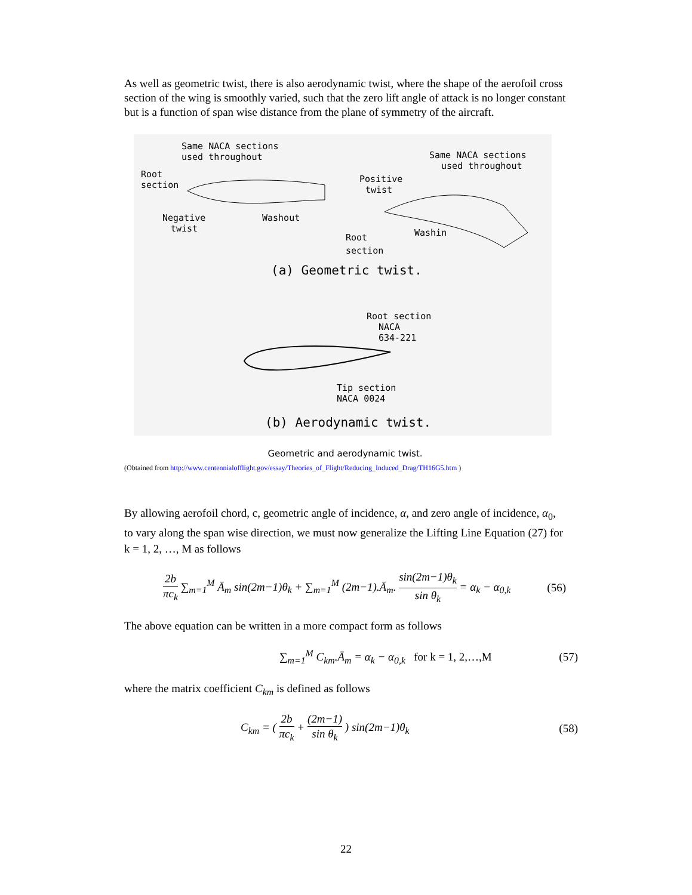As well as geometric twist, there is also aerodynamic twist, where the shape of the aerofoil cross section of the wing is smoothly varied, such that the zero lift angle of attack is no longer constant but is a function of span wise distance from the plane of symmetry of the aircraft.
Same NACA sections
used throughout
Root
section
Negative
twist
Washout
Positive
twist
Same NACA sections
used throughout
Root
section
Washin
(a) Geometric twist.
Root section
NACA
634-221
Tip section
NACA 0024
(b) Aerodynamic twist.
Geometric and aerodynamic twist.
(Obtained from http://www.centennialofflight.gov/essay/Theories_of_Flight/Reducing_Induced_Drag/TH16G5.htm )
By allowing aerofoil chord, c, geometric angle of incidence, α, and zero angle of incidence, α<sub>0</sub>, to vary along the span wise direction, we must now generalize the Lifting Line Equation (27) for k = 1, 2, …, M as follows
2b πc<sub>k</sub> ∑<sub>m=1</sub><sup>M</sup> Ā<sub>m</sub> sin(2m−1)θ<sub>k</sub> + ∑<sub>m=1</sub><sup>M</sup> (2m−1).Ā<sub>m</sub>. sin(2m−1)θ<sub>k</sub> sin θ<sub>k</sub> = α<sub>k</sub> − α<sub>0,k</sub> (56)
The above equation can be written in a more compact form as follows
∑<sub>m=1</sub><sup>M</sup> C<sub>km</sub>.Ā<sub>m</sub> = α<sub>k</sub> − α<sub>0,k</sub> for k = 1, 2,…,M (57)
where the matrix coefficient C<sub>km</sub> is defined as follows
C<sub>km</sub> = ( 2b πc<sub>k</sub> + (2m−1) sin θ<sub>k</sub> ) sin(2m−1)θ<sub>k</sub> (58)
22